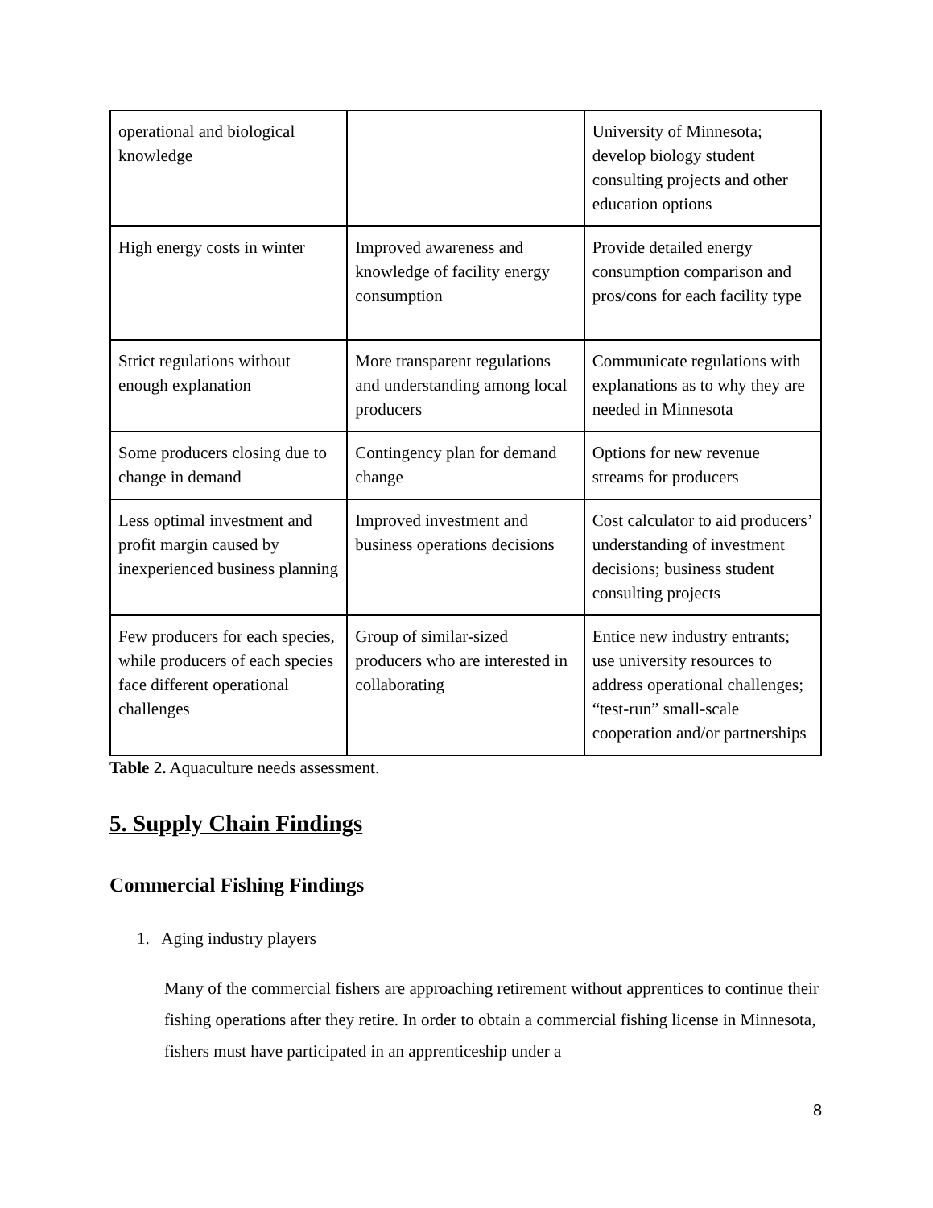| operational and biological knowledge | | University of Minnesota; develop biology student consulting projects and other education options |
| High energy costs in winter | Improved awareness and knowledge of facility energy consumption | Provide detailed energy consumption comparison and pros/cons for each facility type |
| Strict regulations without enough explanation | More transparent regulations and understanding among local producers | Communicate regulations with explanations as to why they are needed in Minnesota |
| Some producers closing due to change in demand | Contingency plan for demand change | Options for new revenue streams for producers |
| Less optimal investment and profit margin caused by inexperienced business planning | Improved investment and business operations decisions | Cost calculator to aid producers’ understanding of investment decisions; business student consulting projects |
| Few producers for each species, while producers of each species face different operational challenges | Group of similar-sized producers who are interested in collaborating | Entice new industry entrants; use university resources to address operational challenges; “test-run” small-scale cooperation and/or partnerships |
Table 2. Aquaculture needs assessment.
5. Supply Chain Findings
Commercial Fishing Findings
1. Aging industry players
Many of the commercial fishers are approaching retirement without apprentices to continue their fishing operations after they retire. In order to obtain a commercial fishing license in Minnesota, fishers must have participated in an apprenticeship under a
8